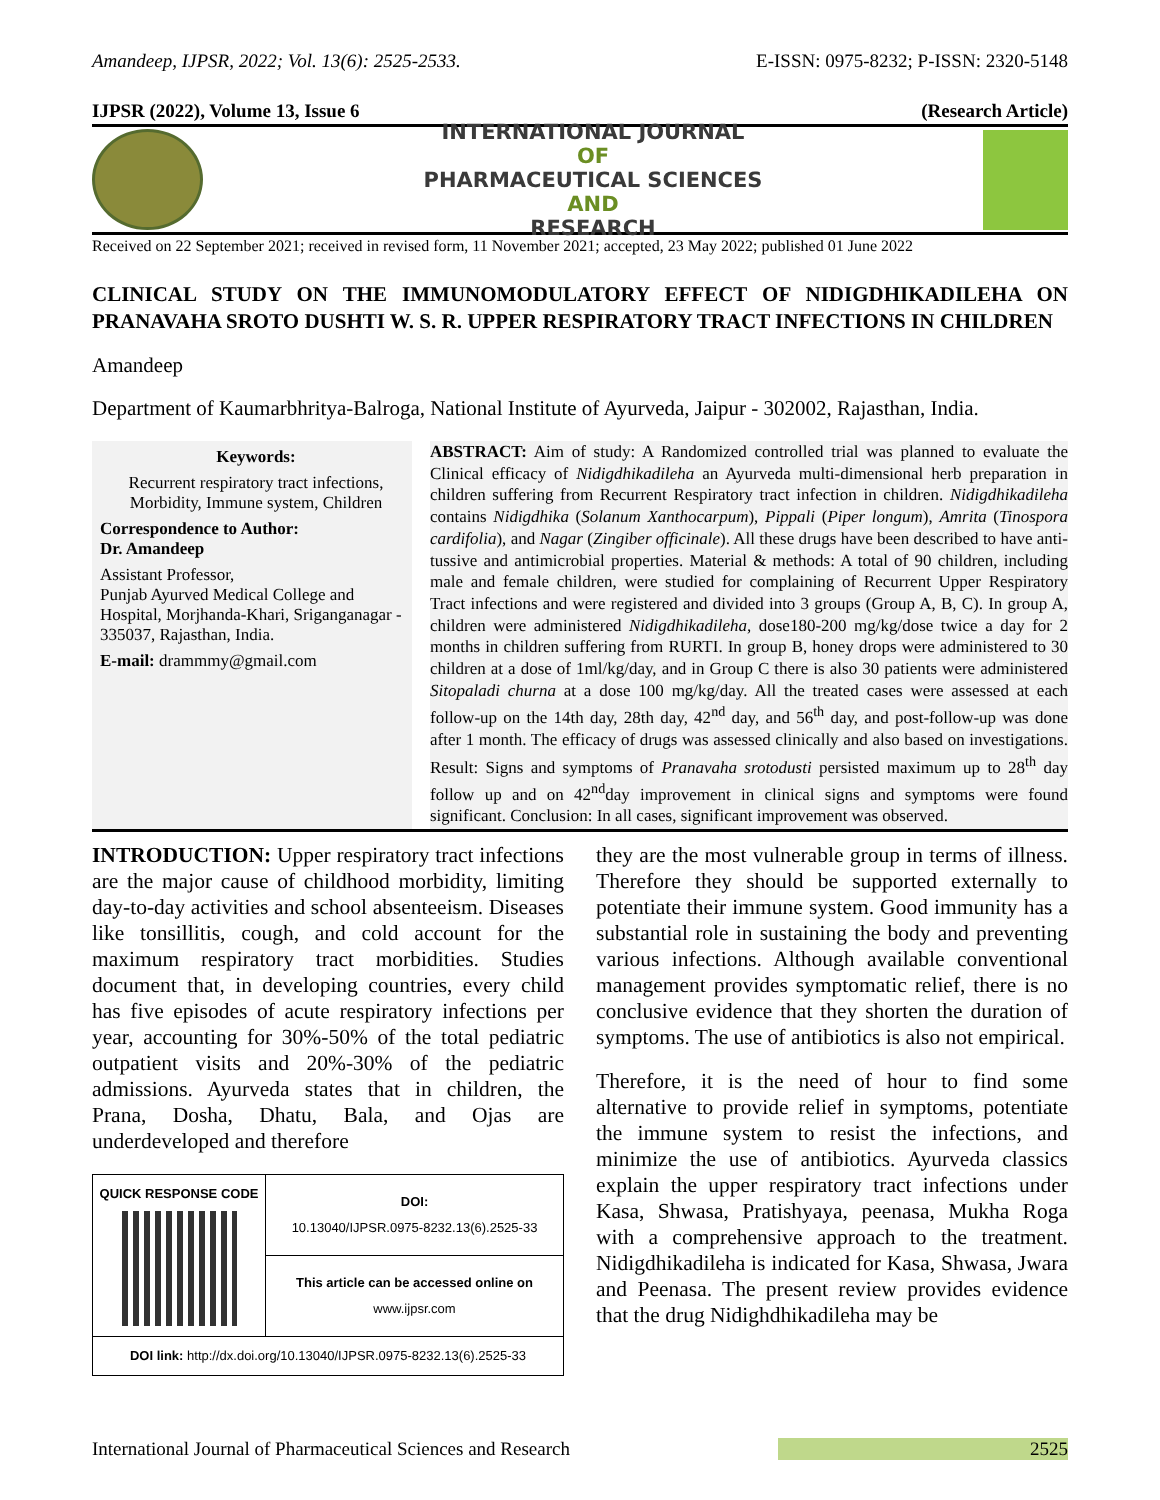Amandeep, IJPSR, 2022; Vol. 13(6): 2525-2533. E-ISSN: 0975-8232; P-ISSN: 2320-5148
IJPSR (2022), Volume 13, Issue 6 (Research Article)
INTERNATIONAL JOURNAL
OF
PHARMACEUTICAL SCIENCES
AND
RESEARCH
Received on 22 September 2021; received in revised form, 11 November 2021; accepted, 23 May 2022; published 01 June 2022
CLINICAL STUDY ON THE IMMUNOMODULATORY EFFECT OF NIDIGDHIKADILEHA ON PRANAVAHA SROTO DUSHTI W. S. R. UPPER RESPIRATORY TRACT INFECTIONS IN CHILDREN
Amandeep
Department of Kaumarbhritya-Balroga, National Institute of Ayurveda, Jaipur - 302002, Rajasthan, India.
Keywords:
Recurrent respiratory tract infections, Morbidity, Immune system, Children
Correspondence to Author:
Dr. Amandeep
Assistant Professor,
Punjab Ayurved Medical College and Hospital, Morjhanda-Khari, Sriganganagar - 335037, Rajasthan, India.
E-mail: drammmy@gmail.com
ABSTRACT: Aim of study: A Randomized controlled trial was planned to evaluate the Clinical efficacy of Nidigdhikadileha an Ayurveda multi-dimensional herb preparation in children suffering from Recurrent Respiratory tract infection in children. Nidigdhikadileha contains Nidigdhika (Solanum Xanthocarpum), Pippali (Piper longum), Amrita (Tinospora cardifolia), and Nagar (Zingiber officinale). All these drugs have been described to have anti-tussive and antimicrobial properties. Material & methods: A total of 90 children, including male and female children, were studied for complaining of Recurrent Upper Respiratory Tract infections and were registered and divided into 3 groups (Group A, B, C). In group A, children were administered Nidigdhikadileha, dose180-200 mg/kg/dose twice a day for 2 months in children suffering from RURTI. In group B, honey drops were administered to 30 children at a dose of 1ml/kg/day, and in Group C there is also 30 patients were administered Sitopaladi churna at a dose 100 mg/kg/day. All the treated cases were assessed at each follow-up on the 14th day, 28th day, 42<sup>nd</sup> day, and 56<sup>th</sup> day, and post-follow-up was done after 1 month. The efficacy of drugs was assessed clinically and also based on investigations. Result: Signs and symptoms of Pranavaha srotodusti persisted maximum up to 28<sup>th</sup> day follow up and on 42<sup>nd</sup>day improvement in clinical signs and symptoms were found significant. Conclusion: In all cases, significant improvement was observed.
INTRODUCTION: Upper respiratory tract infections are the major cause of childhood morbidity, limiting day-to-day activities and school absenteeism. Diseases like tonsillitis, cough, and cold account for the maximum respiratory tract morbidities. Studies document that, in developing countries, every child has five episodes of acute respiratory infections per year, accounting for 30%-50% of the total pediatric outpatient visits and 20%-30% of the pediatric admissions. Ayurveda states that in children, the Prana, Dosha, Dhatu, Bala, and Ojas are underdeveloped and therefore
| QUICK RESPONSE CODE | DOI: 10.13040/IJPSR.0975-8232.13(6).2525-33 |
| | This article can be accessed online on www.ijpsr.com |
| DOI link: http://dx.doi.org/10.13040/IJPSR.0975-8232.13(6).2525-33 | |
they are the most vulnerable group in terms of illness. Therefore they should be supported externally to potentiate their immune system. Good immunity has a substantial role in sustaining the body and preventing various infections. Although available conventional management provides symptomatic relief, there is no conclusive evidence that they shorten the duration of symptoms. The use of antibiotics is also not empirical.
Therefore, it is the need of hour to find some alternative to provide relief in symptoms, potentiate the immune system to resist the infections, and minimize the use of antibiotics. Ayurveda classics explain the upper respiratory tract infections under Kasa, Shwasa, Pratishyaya, peenasa, Mukha Roga with a comprehensive approach to the treatment. Nidigdhikadileha is indicated for Kasa, Shwasa, Jwara and Peenasa. The present review provides evidence that the drug Nidighdhikadileha may be
International Journal of Pharmaceutical Sciences and Research 2525